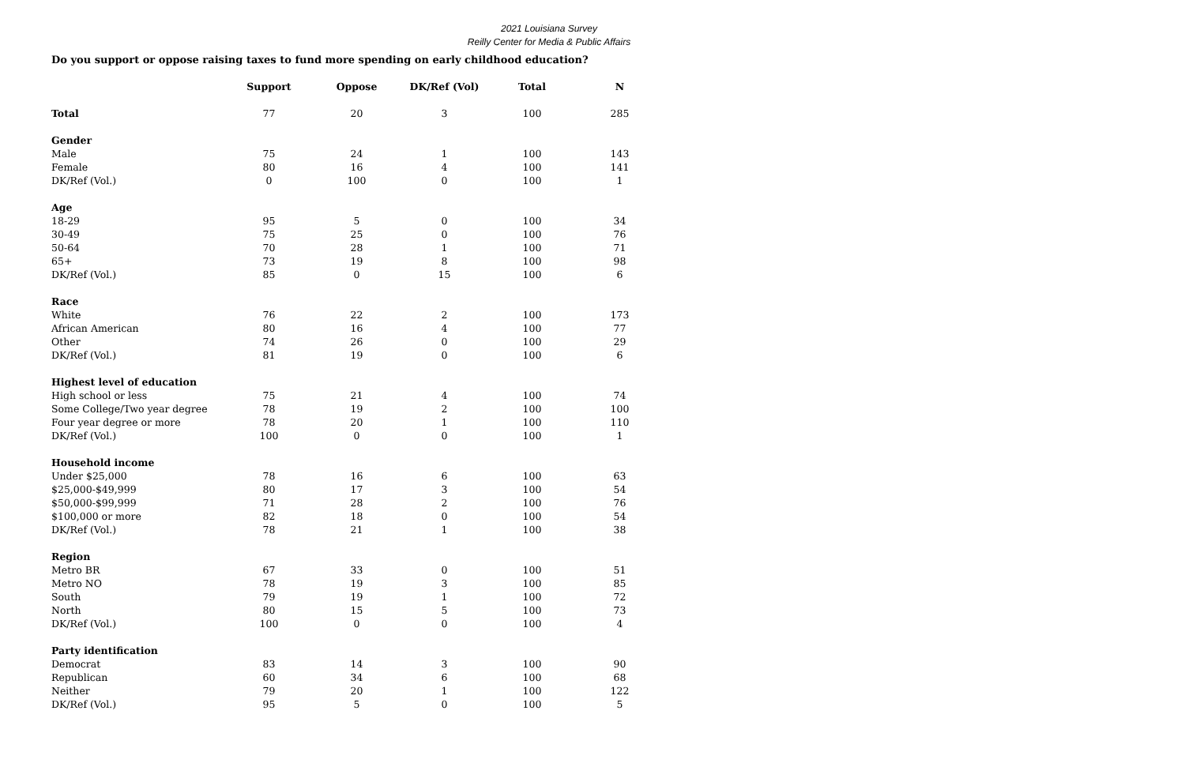2021 Louisiana Survey
Reilly Center for Media & Public Affairs
Do you support or oppose raising taxes to fund more spending on early childhood education?
| | Support | Oppose | DK/Ref (Vol) | Total | N |
| --- | --- | --- | --- | --- | --- |
| Total | 77 | 20 | 3 | 100 | 285 |
| Gender | | | | | |
| Male | 75 | 24 | 1 | 100 | 143 |
| Female | 80 | 16 | 4 | 100 | 141 |
| DK/Ref (Vol.) | 0 | 100 | 0 | 100 | 1 |
| Age | | | | | |
| 18-29 | 95 | 5 | 0 | 100 | 34 |
| 30-49 | 75 | 25 | 0 | 100 | 76 |
| 50-64 | 70 | 28 | 1 | 100 | 71 |
| 65+ | 73 | 19 | 8 | 100 | 98 |
| DK/Ref (Vol.) | 85 | 0 | 15 | 100 | 6 |
| Race | | | | | |
| White | 76 | 22 | 2 | 100 | 173 |
| African American | 80 | 16 | 4 | 100 | 77 |
| Other | 74 | 26 | 0 | 100 | 29 |
| DK/Ref (Vol.) | 81 | 19 | 0 | 100 | 6 |
| Highest level of education | | | | | |
| High school or less | 75 | 21 | 4 | 100 | 74 |
| Some College/Two year degree | 78 | 19 | 2 | 100 | 100 |
| Four year degree or more | 78 | 20 | 1 | 100 | 110 |
| DK/Ref (Vol.) | 100 | 0 | 0 | 100 | 1 |
| Household income | | | | | |
| Under $25,000 | 78 | 16 | 6 | 100 | 63 |
| $25,000-$49,999 | 80 | 17 | 3 | 100 | 54 |
| $50,000-$99,999 | 71 | 28 | 2 | 100 | 76 |
| $100,000 or more | 82 | 18 | 0 | 100 | 54 |
| DK/Ref (Vol.) | 78 | 21 | 1 | 100 | 38 |
| Region | | | | | |
| Metro BR | 67 | 33 | 0 | 100 | 51 |
| Metro NO | 78 | 19 | 3 | 100 | 85 |
| South | 79 | 19 | 1 | 100 | 72 |
| North | 80 | 15 | 5 | 100 | 73 |
| DK/Ref (Vol.) | 100 | 0 | 0 | 100 | 4 |
| Party identification | | | | | |
| Democrat | 83 | 14 | 3 | 100 | 90 |
| Republican | 60 | 34 | 6 | 100 | 68 |
| Neither | 79 | 20 | 1 | 100 | 122 |
| DK/Ref (Vol.) | 95 | 5 | 0 | 100 | 5 |